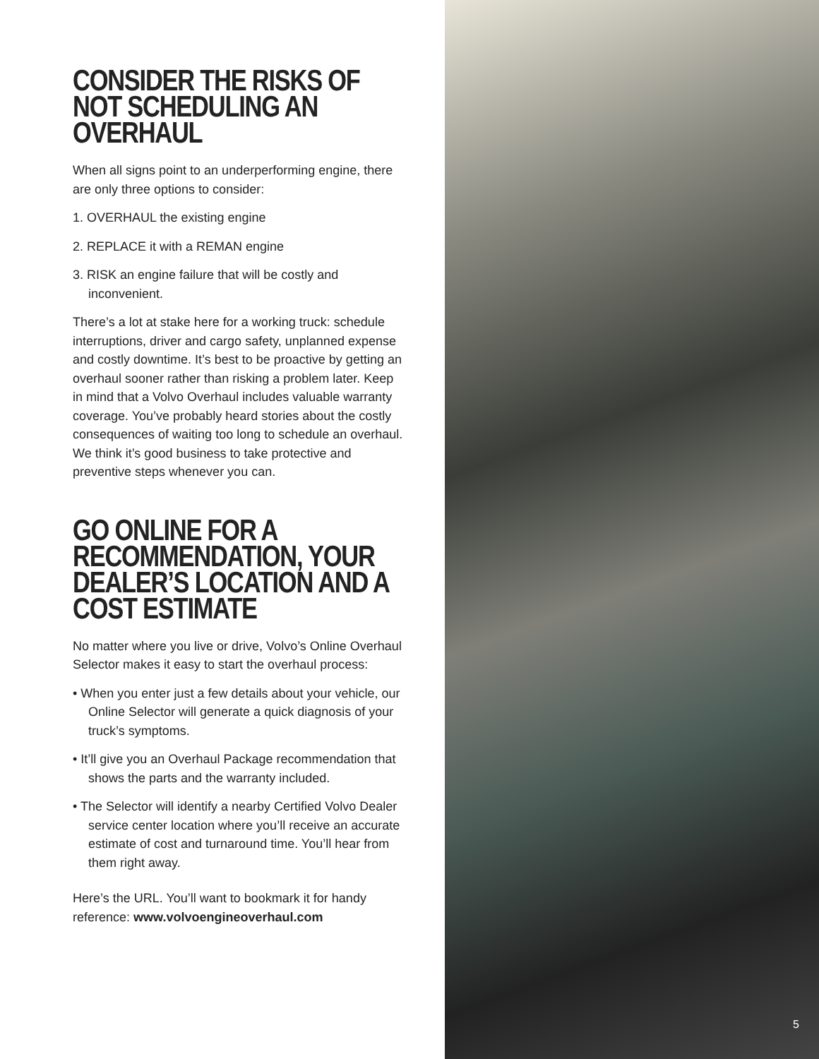CONSIDER THE RISKS OF NOT SCHEDULING AN OVERHAUL
When all signs point to an underperforming engine, there are only three options to consider:
1. OVERHAUL the existing engine
2. REPLACE it with a REMAN engine
3. RISK an engine failure that will be costly and inconvenient.
There’s a lot at stake here for a working truck: schedule interruptions, driver and cargo safety, unplanned expense and costly downtime. It’s best to be proactive by getting an overhaul sooner rather than risking a problem later. Keep in mind that a Volvo Overhaul includes valuable warranty coverage. You’ve probably heard stories about the costly consequences of waiting too long to schedule an overhaul. We think it’s good business to take protective and preventive steps whenever you can.
GO ONLINE FOR A RECOMMENDATION, YOUR DEALER’S LOCATION AND A COST ESTIMATE
No matter where you live or drive, Volvo’s Online Overhaul Selector makes it easy to start the overhaul process:
• When you enter just a few details about your vehicle, our Online Selector will generate a quick diagnosis of your truck’s symptoms.
• It’ll give you an Overhaul Package recommendation that shows the parts and the warranty included.
• The Selector will identify a nearby Certified Volvo Dealer service center location where you’ll receive an accurate estimate of cost and turnaround time. You’ll hear from them right away.
Here’s the URL. You’ll want to bookmark it for handy reference: www.volvoengineoverhaul.com
5